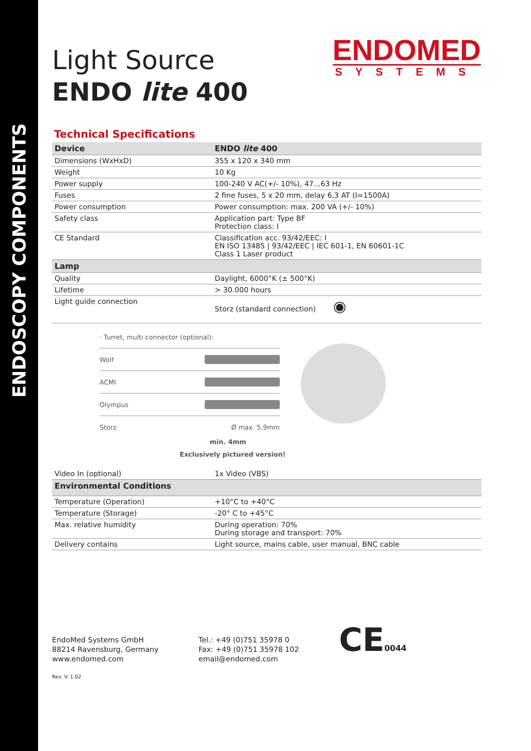ENDOSCOPY COMPONENTS
ENDOMED
SYSTEMS
Light Source
ENDO lite 400
Technical Specifications
| Device | ENDO lite 400 |
| --- | --- |
| Dimensions (WxHxD) | 355 x 120 x 340 mm |
| Weight | 10 Kg |
| Power supply | 100-240 V AC(+/- 10%), 47...63 Hz |
| Fuses | 2 fine fuses, 5 x 20 mm, delay 6,3 AT (I=1500A) |
| Power consumption | Power consumption: max. 200 VA (+/- 10%) |
| Safety class | Application part: Type BF Protection class: I |
| CE Standard | Classification acc. 93/42/EEC: I EN ISO 13485 / 93/42/EEC / IEC 601-1, EN 60601-1C Class 1 Laser product |
| Lamp | |
| Quality | Daylight, 6000°K (± 500°K) |
| Lifetime | > 30.000 hours |
| Light guide connection | Storz (standard connection) ◉ |
· Turret, multi connector (optional):
Wolf
ACMI
Olympus
Storz Ø max. 5,9mm
min. 4mm
Exclusively pictured version!
| Video In (optional) | 1x Video (VBS) |
| Environmental Conditions | |
| Temperature (Operation) | +10°C to +40°C |
| Temperature (Storage) | -20° C to +45°C |
| Max. relative humidity | During operation: 70% During storage and transport: 70% |
| Delivery contains | Light source, mains cable, user manual, BNC cable |
EndoMed Systems GmbH
88214 Ravensburg, Germany
www.endomed.com
Tel.: +49 (0)751 35978 0
Fax: +49 (0)751 35978 102
email@endomed.com
CE0044
Rev. V. 1.02